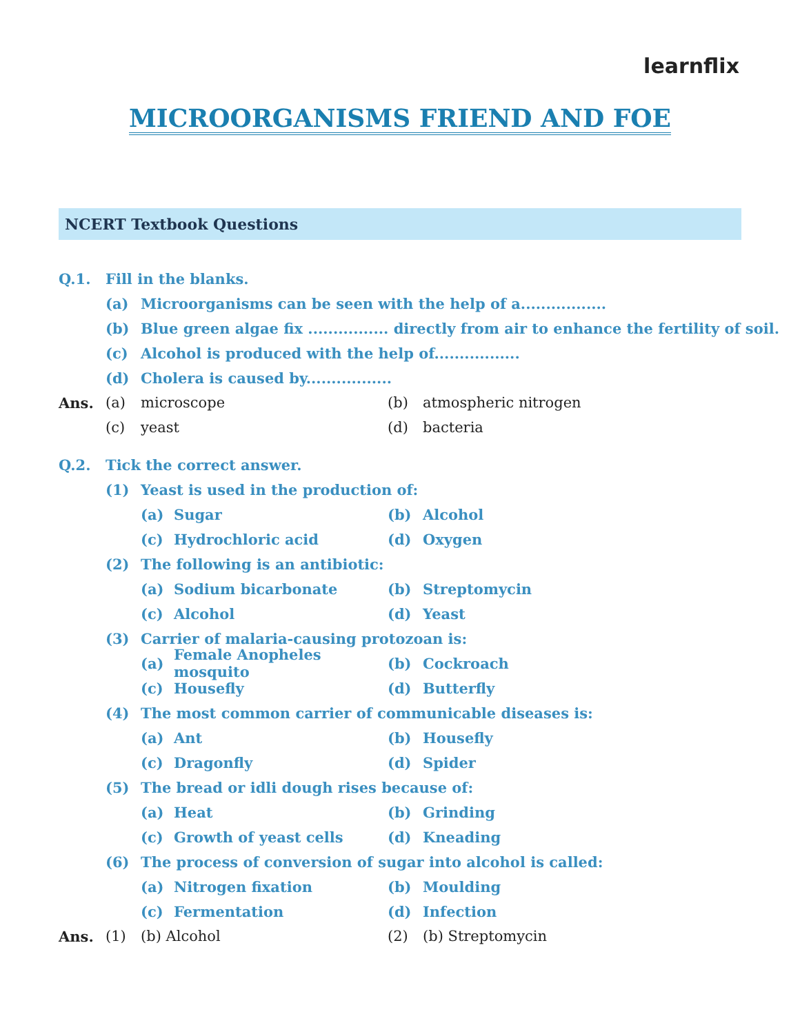learnflix
MICROORGANISMS FRIEND AND FOE
NCERT Textbook Questions
Q.1. Fill in the blanks.
(a)
Microorganisms can be seen with the help of a.................
(b)
Blue green algae fix ................ directly from air to enhance the fertility of soil.
(c)
Alcohol is produced with the help of.................
(d)
Cholera is caused by.................
Ans. (a) microscope (b) atmospheric nitrogen
(c) yeast (d) bacteria
Q.2. Tick the correct answer.
(1)
Yeast is used in the production of:
(a) Sugar (b) Alcohol
(c) Hydrochloric acid (d) Oxygen
(2)
The following is an antibiotic:
(a) Sodium bicarbonate (b) Streptomycin
(c) Alcohol (d) Yeast
(3)
Carrier of malaria-causing protozoan is:
(a)
Female Anopheles mosquito
(b) Cockroach
(c) Housefly (d) Butterfly
(4)
The most common carrier of communicable diseases is:
(a) Ant (b) Housefly
(c) Dragonfly (d) Spider
(5)
The bread or idli dough rises because of:
(a) Heat (b) Grinding
(c) Growth of yeast cells (d) Kneading
(6)
The process of conversion of sugar into alcohol is called:
(a) Nitrogen fixation (b) Moulding
(c) Fermentation (d) Infection
Ans. (1) (b) Alcohol (2) (b) Streptomycin